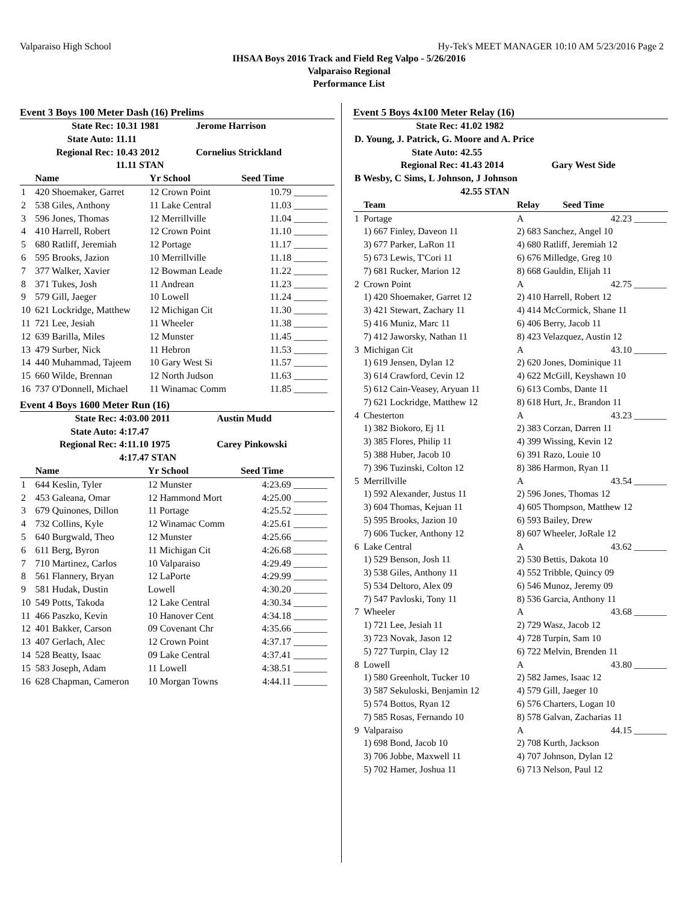Valparaiso High School Hy-Tek's MEET MANAGER 10:10 AM 5/23/2016 Page 2
IHSAA Boys 2016 Track and Field Reg Valpo - 5/26/2016
Valparaiso Regional
Performance List
Event 3 Boys 100 Meter Dash (16) Prelims
| State Rec: | 10.31 1981 | Jerome Harrison |
| State Auto: | 11.11 | |
| Regional Rec: | 10.43 2012 | Cornelius Strickland |
| | 11.11 STAN | |
| | Name | Yr School | Seed Time | |
| --- | --- | --- | --- | --- |
| 1 | 420 Shoemaker, Garret | 12 Crown Point | 10.79 | _______ |
| 2 | 538 Giles, Anthony | 11 Lake Central | 11.03 | _______ |
| 3 | 596 Jones, Thomas | 12 Merrillville | 11.04 | _______ |
| 4 | 410 Harrell, Robert | 12 Crown Point | 11.10 | _______ |
| 5 | 680 Ratliff, Jeremiah | 12 Portage | 11.17 | _______ |
| 6 | 595 Brooks, Jazion | 10 Merrillville | 11.18 | _______ |
| 7 | 377 Walker, Xavier | 12 Bowman Leade | 11.22 | _______ |
| 8 | 371 Tukes, Josh | 11 Andrean | 11.23 | _______ |
| 9 | 579 Gill, Jaeger | 10 Lowell | 11.24 | _______ |
| 10 | 621 Lockridge, Matthew | 12 Michigan Cit | 11.30 | _______ |
| 11 | 721 Lee, Jesiah | 11 Wheeler | 11.38 | _______ |
| 12 | 639 Barilla, Miles | 12 Munster | 11.45 | _______ |
| 13 | 479 Surber, Nick | 11 Hebron | 11.53 | _______ |
| 14 | 440 Muhammad, Tajeem | 10 Gary West Si | 11.57 | _______ |
| 15 | 660 Wilde, Brennan | 12 North Judson | 11.63 | _______ |
| 16 | 737 O'Donnell, Michael | 11 Winamac Comm | 11.85 | _______ |
Event 4 Boys 1600 Meter Run (16)
| State Rec: | 4:03.00 2011 | Austin Mudd |
| State Auto: | 4:17.47 | |
| Regional Rec: | 4:11.10 1975 | Carey Pinkowski |
| | 4:17.47 STAN | |
| | Name | Yr School | Seed Time | |
| --- | --- | --- | --- | --- |
| 1 | 644 Keslin, Tyler | 12 Munster | 4:23.69 | _______ |
| 2 | 453 Galeana, Omar | 12 Hammond Mort | 4:25.00 | _______ |
| 3 | 679 Quinones, Dillon | 11 Portage | 4:25.52 | _______ |
| 4 | 732 Collins, Kyle | 12 Winamac Comm | 4:25.61 | _______ |
| 5 | 640 Burgwald, Theo | 12 Munster | 4:25.66 | _______ |
| 6 | 611 Berg, Byron | 11 Michigan Cit | 4:26.68 | _______ |
| 7 | 710 Martinez, Carlos | 10 Valparaiso | 4:29.49 | _______ |
| 8 | 561 Flannery, Bryan | 12 LaPorte | 4:29.99 | _______ |
| 9 | 581 Hudak, Dustin | Lowell | 4:30.20 | _______ |
| 10 | 549 Potts, Takoda | 12 Lake Central | 4:30.34 | _______ |
| 11 | 466 Paszko, Kevin | 10 Hanover Cent | 4:34.18 | _______ |
| 12 | 401 Bakker, Carson | 09 Covenant Chr | 4:35.66 | _______ |
| 13 | 407 Gerlach, Alec | 12 Crown Point | 4:37.17 | _______ |
| 14 | 528 Beatty, Isaac | 09 Lake Central | 4:37.41 | _______ |
| 15 | 583 Joseph, Adam | 11 Lowell | 4:38.51 | _______ |
| 16 | 628 Chapman, Cameron | 10 Morgan Towns | 4:44.11 | _______ |
Event 5 Boys 4x100 Meter Relay (16)
| State Rec: | 41.02 1982 | |
| D. Young, J. Patrick, G. Moore and A. Price | | |
| State Auto: | 42.55 | |
| Regional Rec: | 41.43 2014 | Gary West Side |
| B Wesby, C Sims, L Johnson, J Johnson | | |
| | 42.55 STAN | |
| | Team | Relay | Seed Time |
| --- | --- | --- | --- |
| 1 | Portage | A | 42.23 _______ |
| | 1) 667 Finley, Daveon 11 | 2) 683 Sanchez, Angel 10 | |
| | 3) 677 Parker, LaRon 11 | 4) 680 Ratliff, Jeremiah 12 | |
| | 5) 673 Lewis, T'Cori 11 | 6) 676 Milledge, Greg 10 | |
| | 7) 681 Rucker, Marion 12 | 8) 668 Gauldin, Elijah 11 | |
| 2 | Crown Point | A | 42.75 _______ |
| | 1) 420 Shoemaker, Garret 12 | 2) 410 Harrell, Robert 12 | |
| | 3) 421 Stewart, Zachary 11 | 4) 414 McCormick, Shane 11 | |
| | 5) 416 Muniz, Marc 11 | 6) 406 Berry, Jacob 11 | |
| | 7) 412 Jaworsky, Nathan 11 | 8) 423 Velazquez, Austin 12 | |
| 3 | Michigan Cit | A | 43.10 _______ |
| | 1) 619 Jensen, Dylan 12 | 2) 620 Jones, Dominique 11 | |
| | 3) 614 Crawford, Cevin 12 | 4) 622 McGill, Keyshawn 10 | |
| | 5) 612 Cain-Veasey, Aryuan 11 | 6) 613 Combs, Dante 11 | |
| | 7) 621 Lockridge, Matthew 12 | 8) 618 Hurt, Jr., Brandon 11 | |
| 4 | Chesterton | A | 43.23 _______ |
| | 1) 382 Biokoro, Ej 11 | 2) 383 Corzan, Darren 11 | |
| | 3) 385 Flores, Philip 11 | 4) 399 Wissing, Kevin 12 | |
| | 5) 388 Huber, Jacob 10 | 6) 391 Razo, Louie 10 | |
| | 7) 396 Tuzinski, Colton 12 | 8) 386 Harmon, Ryan 11 | |
| 5 | Merrillville | A | 43.54 _______ |
| | 1) 592 Alexander, Justus 11 | 2) 596 Jones, Thomas 12 | |
| | 3) 604 Thomas, Kejuan 11 | 4) 605 Thompson, Matthew 12 | |
| | 5) 595 Brooks, Jazion 10 | 6) 593 Bailey, Drew | |
| | 7) 606 Tucker, Anthony 12 | 8) 607 Wheeler, JoRale 12 | |
| 6 | Lake Central | A | 43.62 _______ |
| | 1) 529 Benson, Josh 11 | 2) 530 Bettis, Dakota 10 | |
| | 3) 538 Giles, Anthony 11 | 4) 552 Tribble, Quincy 09 | |
| | 5) 534 Deltoro, Alex 09 | 6) 546 Munoz, Jeremy 09 | |
| | 7) 547 Pavloski, Tony 11 | 8) 536 Garcia, Anthony 11 | |
| 7 | Wheeler | A | 43.68 _______ |
| | 1) 721 Lee, Jesiah 11 | 2) 729 Wasz, Jacob 12 | |
| | 3) 723 Novak, Jason 12 | 4) 728 Turpin, Sam 10 | |
| | 5) 727 Turpin, Clay 12 | 6) 722 Melvin, Brenden 11 | |
| 8 | Lowell | A | 43.80 _______ |
| | 1) 580 Greenholt, Tucker 10 | 2) 582 James, Isaac 12 | |
| | 3) 587 Sekuloski, Benjamin 12 | 4) 579 Gill, Jaeger 10 | |
| | 5) 574 Bottos, Ryan 12 | 6) 576 Charters, Logan 10 | |
| | 7) 585 Rosas, Fernando 10 | 8) 578 Galvan, Zacharias 11 | |
| 9 | Valparaiso | A | 44.15 _______ |
| | 1) 698 Bond, Jacob 10 | 2) 708 Kurth, Jackson | |
| | 3) 706 Jobbe, Maxwell 11 | 4) 707 Johnson, Dylan 12 | |
| | 5) 702 Hamer, Joshua 11 | 6) 713 Nelson, Paul 12 | |